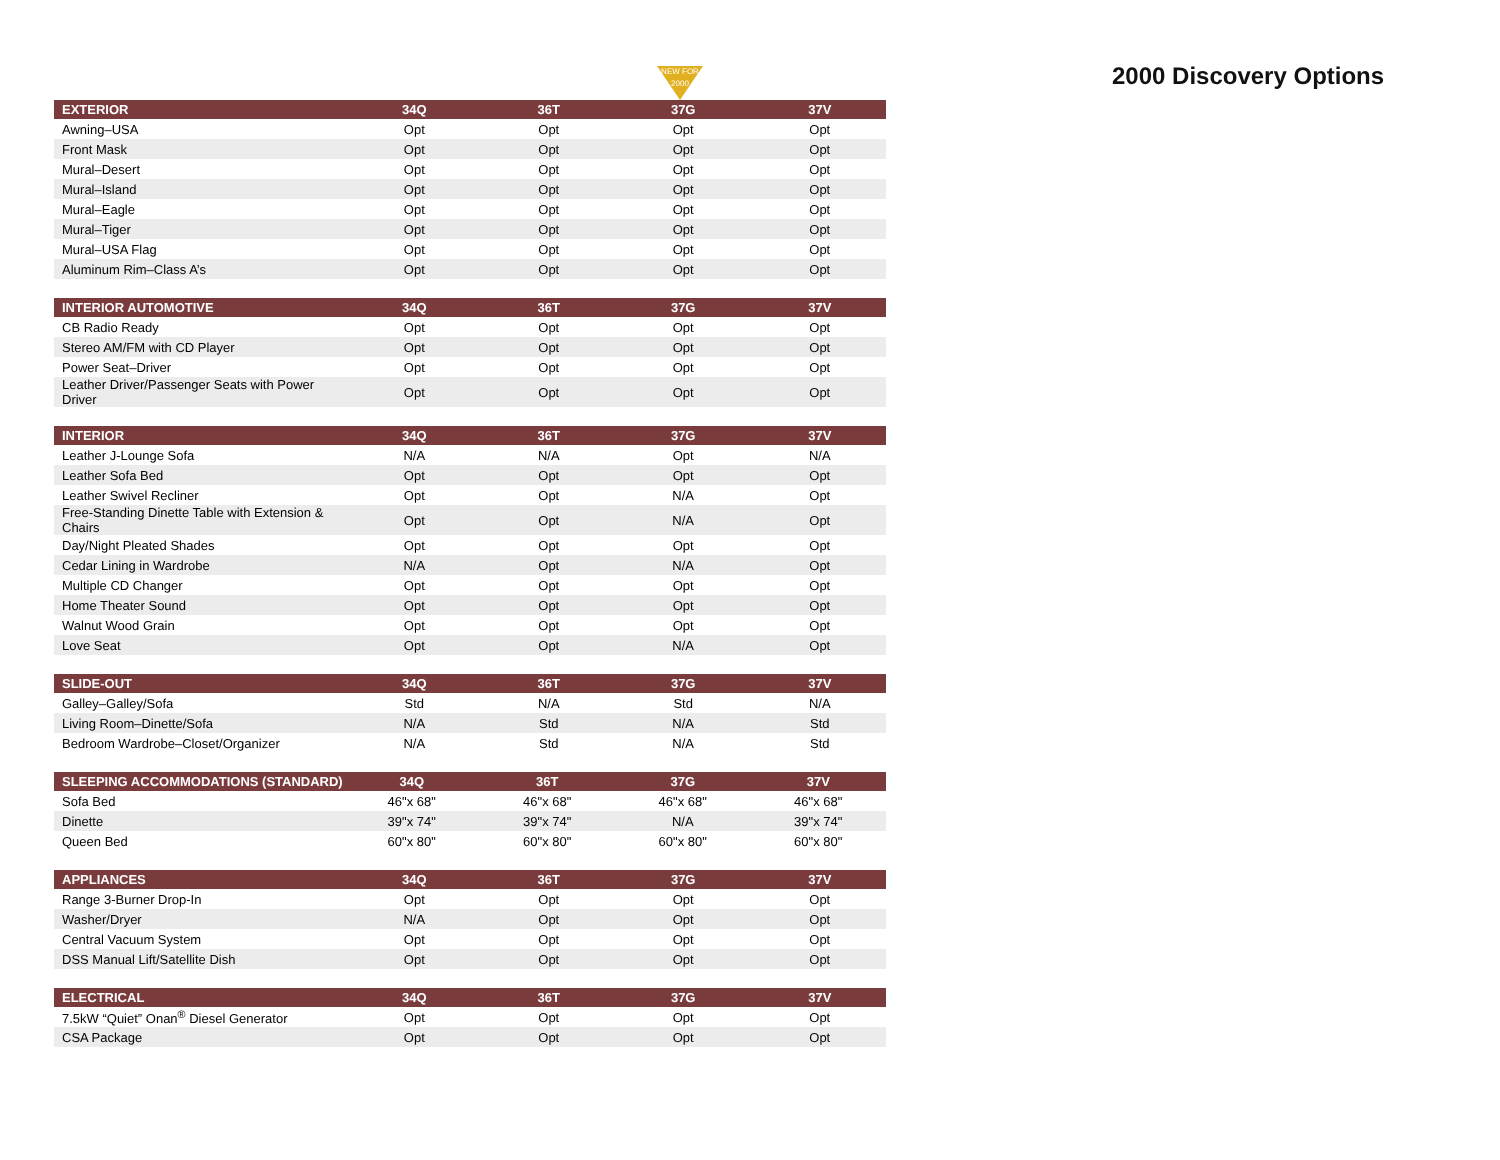2000 Discovery Options
NEW FOR 2000
| EXTERIOR | 34Q | 36T | 37G | 37V |
| --- | --- | --- | --- | --- |
| Awning–USA | Opt | Opt | Opt | Opt |
| Front Mask | Opt | Opt | Opt | Opt |
| Mural–Desert | Opt | Opt | Opt | Opt |
| Mural–Island | Opt | Opt | Opt | Opt |
| Mural–Eagle | Opt | Opt | Opt | Opt |
| Mural–Tiger | Opt | Opt | Opt | Opt |
| Mural–USA Flag | Opt | Opt | Opt | Opt |
| Aluminum Rim–Class A’s | Opt | Opt | Opt | Opt |
| INTERIOR AUTOMOTIVE | 34Q | 36T | 37G | 37V |
| --- | --- | --- | --- | --- |
| CB Radio Ready | Opt | Opt | Opt | Opt |
| Stereo AM/FM with CD Player | Opt | Opt | Opt | Opt |
| Power Seat–Driver | Opt | Opt | Opt | Opt |
| Leather Driver/Passenger Seats with Power Driver | Opt | Opt | Opt | Opt |
| INTERIOR | 34Q | 36T | 37G | 37V |
| --- | --- | --- | --- | --- |
| Leather J-Lounge Sofa | N/A | N/A | Opt | N/A |
| Leather Sofa Bed | Opt | Opt | Opt | Opt |
| Leather Swivel Recliner | Opt | Opt | N/A | Opt |
| Free-Standing Dinette Table with Extension & Chairs | Opt | Opt | N/A | Opt |
| Day/Night Pleated Shades | Opt | Opt | Opt | Opt |
| Cedar Lining in Wardrobe | N/A | Opt | N/A | Opt |
| Multiple CD Changer | Opt | Opt | Opt | Opt |
| Home Theater Sound | Opt | Opt | Opt | Opt |
| Walnut Wood Grain | Opt | Opt | Opt | Opt |
| Love Seat | Opt | Opt | N/A | Opt |
| SLIDE-OUT | 34Q | 36T | 37G | 37V |
| --- | --- | --- | --- | --- |
| Galley–Galley/Sofa | Std | N/A | Std | N/A |
| Living Room–Dinette/Sofa | N/A | Std | N/A | Std |
| Bedroom Wardrobe–Closet/Organizer | N/A | Std | N/A | Std |
| SLEEPING ACCOMMODATIONS (STANDARD) | 34Q | 36T | 37G | 37V |
| --- | --- | --- | --- | --- |
| Sofa Bed | 46"x 68" | 46"x 68" | 46"x 68" | 46"x 68" |
| Dinette | 39"x 74" | 39"x 74" | N/A | 39"x 74" |
| Queen Bed | 60"x 80" | 60"x 80" | 60"x 80" | 60"x 80" |
| APPLIANCES | 34Q | 36T | 37G | 37V |
| --- | --- | --- | --- | --- |
| Range 3-Burner Drop-In | Opt | Opt | Opt | Opt |
| Washer/Dryer | N/A | Opt | Opt | Opt |
| Central Vacuum System | Opt | Opt | Opt | Opt |
| DSS Manual Lift/Satellite Dish | Opt | Opt | Opt | Opt |
| ELECTRICAL | 34Q | 36T | 37G | 37V |
| --- | --- | --- | --- | --- |
| 7.5kW “Quiet” Onan<sup>®</sup> Diesel Generator | Opt | Opt | Opt | Opt |
| CSA Package | Opt | Opt | Opt | Opt |